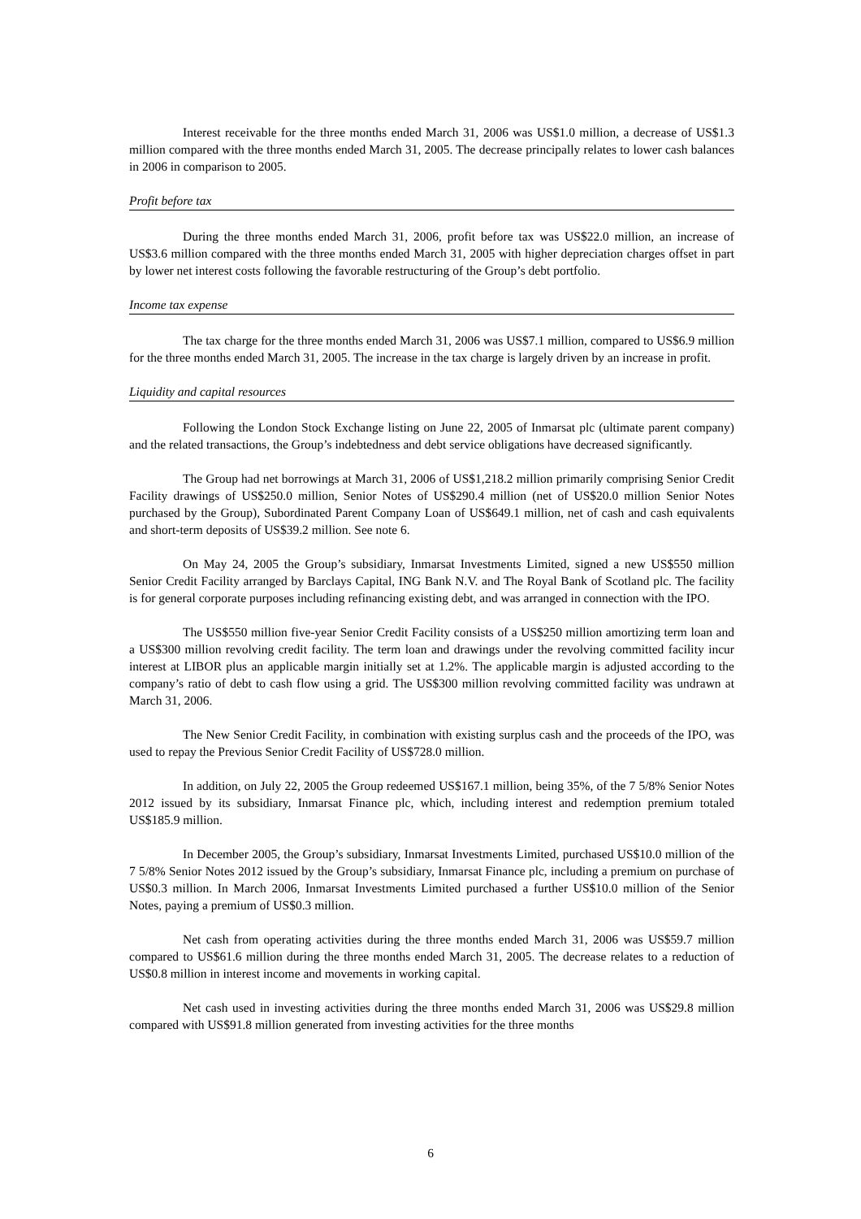Interest receivable for the three months ended March 31, 2006 was US$1.0 million, a decrease of US$1.3 million compared with the three months ended March 31, 2005. The decrease principally relates to lower cash balances in 2006 in comparison to 2005.
Profit before tax
During the three months ended March 31, 2006, profit before tax was US$22.0 million, an increase of US$3.6 million compared with the three months ended March 31, 2005 with higher depreciation charges offset in part by lower net interest costs following the favorable restructuring of the Group’s debt portfolio.
Income tax expense
The tax charge for the three months ended March 31, 2006 was US$7.1 million, compared to US$6.9 million for the three months ended March 31, 2005. The increase in the tax charge is largely driven by an increase in profit.
Liquidity and capital resources
Following the London Stock Exchange listing on June 22, 2005 of Inmarsat plc (ultimate parent company) and the related transactions, the Group’s indebtedness and debt service obligations have decreased significantly.
The Group had net borrowings at March 31, 2006 of US$1,218.2 million primarily comprising Senior Credit Facility drawings of US$250.0 million, Senior Notes of US$290.4 million (net of US$20.0 million Senior Notes purchased by the Group), Subordinated Parent Company Loan of US$649.1 million, net of cash and cash equivalents and short-term deposits of US$39.2 million. See note 6.
On May 24, 2005 the Group’s subsidiary, Inmarsat Investments Limited, signed a new US$550 million Senior Credit Facility arranged by Barclays Capital, ING Bank N.V. and The Royal Bank of Scotland plc. The facility is for general corporate purposes including refinancing existing debt, and was arranged in connection with the IPO.
The US$550 million five-year Senior Credit Facility consists of a US$250 million amortizing term loan and a US$300 million revolving credit facility. The term loan and drawings under the revolving committed facility incur interest at LIBOR plus an applicable margin initially set at 1.2%. The applicable margin is adjusted according to the company’s ratio of debt to cash flow using a grid. The US$300 million revolving committed facility was undrawn at March 31, 2006.
The New Senior Credit Facility, in combination with existing surplus cash and the proceeds of the IPO, was used to repay the Previous Senior Credit Facility of US$728.0 million.
In addition, on July 22, 2005 the Group redeemed US$167.1 million, being 35%, of the 7 5/8% Senior Notes 2012 issued by its subsidiary, Inmarsat Finance plc, which, including interest and redemption premium totaled US$185.9 million.
In December 2005, the Group’s subsidiary, Inmarsat Investments Limited, purchased US$10.0 million of the 7 5/8% Senior Notes 2012 issued by the Group’s subsidiary, Inmarsat Finance plc, including a premium on purchase of US$0.3 million. In March 2006, Inmarsat Investments Limited purchased a further US$10.0 million of the Senior Notes, paying a premium of US$0.3 million.
Net cash from operating activities during the three months ended March 31, 2006 was US$59.7 million compared to US$61.6 million during the three months ended March 31, 2005. The decrease relates to a reduction of US$0.8 million in interest income and movements in working capital.
Net cash used in investing activities during the three months ended March 31, 2006 was US$29.8 million compared with US$91.8 million generated from investing activities for the three months
6